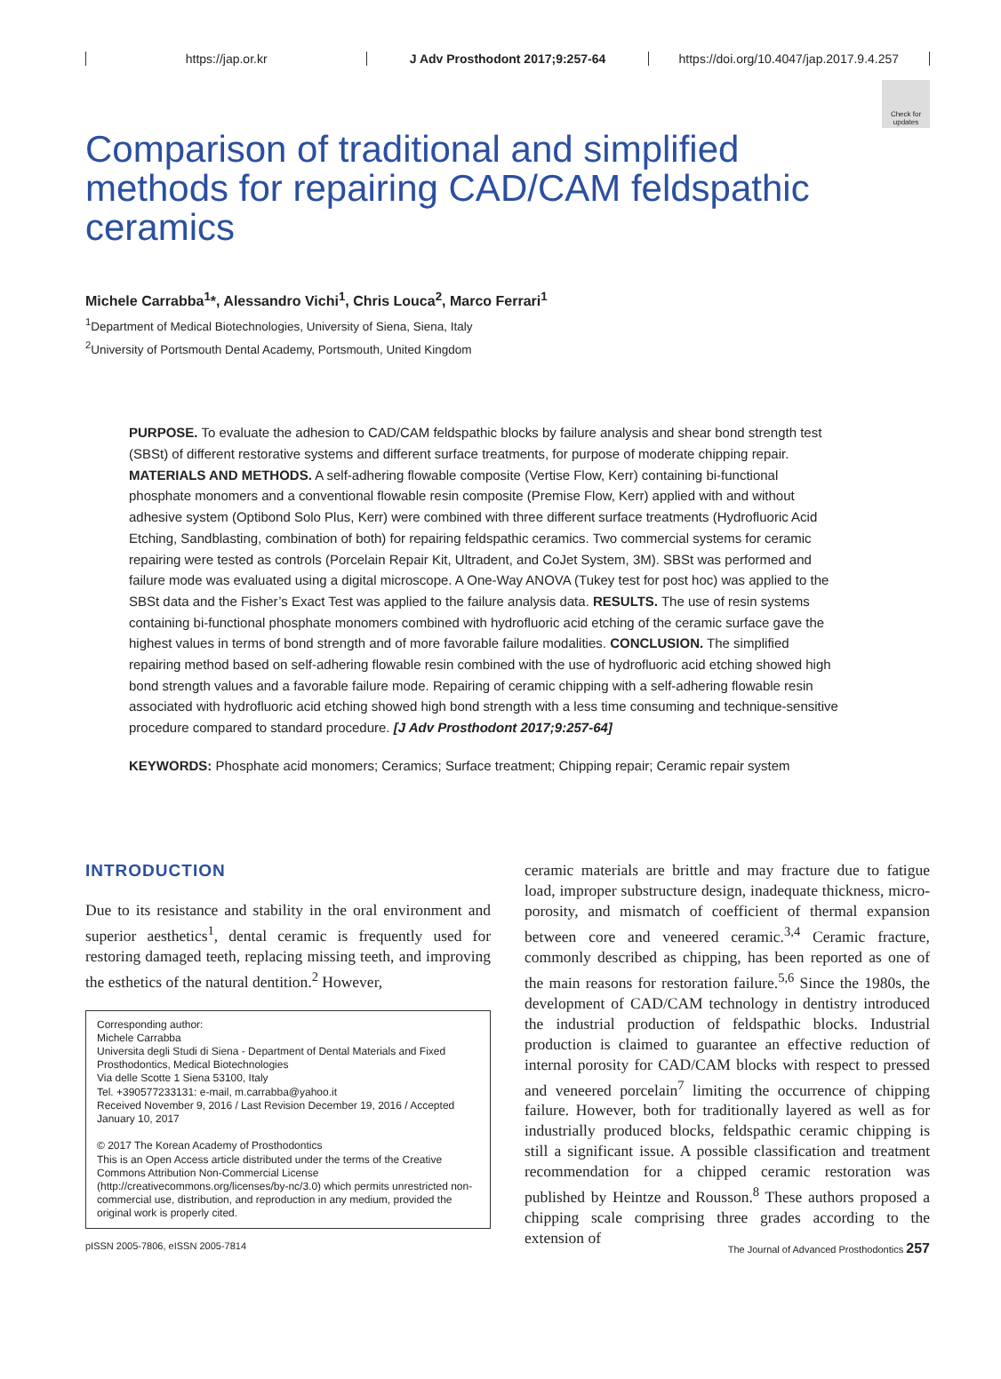https://jap.or.kr
J Adv Prosthodont 2017;9:257-64
https://doi.org/10.4047/jap.2017.9.4.257
Check for updates
Comparison of traditional and simplified methods for repairing CAD/CAM feldspathic ceramics
Michele Carrabba<sup>1</sup>*, Alessandro Vichi<sup>1</sup>, Chris Louca<sup>2</sup>, Marco Ferrari<sup>1</sup>
<sup>1</sup> Department of Medical Biotechnologies, University of Siena, Siena, Italy
<sup>2</sup> University of Portsmouth Dental Academy, Portsmouth, United Kingdom
PURPOSE. To evaluate the adhesion to CAD/CAM feldspathic blocks by failure analysis and shear bond strength test (SBSt) of different restorative systems and different surface treatments, for purpose of moderate chipping repair. MATERIALS AND METHODS. A self-adhering flowable composite (Vertise Flow, Kerr) containing bi-functional phosphate monomers and a conventional flowable resin composite (Premise Flow, Kerr) applied with and without adhesive system (Optibond Solo Plus, Kerr) were combined with three different surface treatments (Hydrofluoric Acid Etching, Sandblasting, combination of both) for repairing feldspathic ceramics. Two commercial systems for ceramic repairing were tested as controls (Porcelain Repair Kit, Ultradent, and CoJet System, 3M). SBSt was performed and failure mode was evaluated using a digital microscope. A One-Way ANOVA (Tukey test for post hoc) was applied to the SBSt data and the Fisher’s Exact Test was applied to the failure analysis data. RESULTS. The use of resin systems containing bi-functional phosphate monomers combined with hydrofluoric acid etching of the ceramic surface gave the highest values in terms of bond strength and of more favorable failure modalities. CONCLUSION. The simplified repairing method based on self-adhering flowable resin combined with the use of hydrofluoric acid etching showed high bond strength values and a favorable failure mode. Repairing of ceramic chipping with a self-adhering flowable resin associated with hydrofluoric acid etching showed high bond strength with a less time consuming and technique-sensitive procedure compared to standard procedure. [J Adv Prosthodont 2017;9:257-64]
KEYWORDS: Phosphate acid monomers; Ceramics; Surface treatment; Chipping repair; Ceramic repair system
INTRODUCTION
Due to its resistance and stability in the oral environment and superior aesthetics<sup>1</sup>, dental ceramic is frequently used for restoring damaged teeth, replacing missing teeth, and improving the esthetics of the natural dentition.<sup>2</sup> However,
Corresponding author:
Michele Carrabba
Universita degli Studi di Siena - Department of Dental Materials and Fixed Prosthodontics, Medical Biotechnologies
Via delle Scotte 1 Siena 53100, Italy
Tel. +390577233131: e-mail, m.carrabba@yahoo.it
Received November 9, 2016 / Last Revision December 19, 2016 / Accepted January 10, 2017
© 2017 The Korean Academy of Prosthodontics
This is an Open Access article distributed under the terms of the Creative Commons Attribution Non-Commercial License (http://creativecommons.org/licenses/by-nc/3.0) which permits unrestricted non-commercial use, distribution, and reproduction in any medium, provided the original work is properly cited.
ceramic materials are brittle and may fracture due to fatigue load, improper substructure design, inadequate thickness, micro-porosity, and mismatch of coefficient of thermal expansion between core and veneered ceramic.<sup>3,4</sup> Ceramic fracture, commonly described as chipping, has been reported as one of the main reasons for restoration failure.<sup>5,6</sup> Since the 1980s, the development of CAD/CAM technology in dentistry introduced the industrial production of feldspathic blocks. Industrial production is claimed to guarantee an effective reduction of internal porosity for CAD/CAM blocks with respect to pressed and veneered porcelain<sup>7</sup> limiting the occurrence of chipping failure. However, both for traditionally layered as well as for industrially produced blocks, feldspathic ceramic chipping is still a significant issue. A possible classification and treatment recommendation for a chipped ceramic restoration was published by Heintze and Rousson.<sup>8</sup> These authors proposed a chipping scale comprising three grades according to the extension of
pISSN 2005-7806, eISSN 2005-7814 The Journal of Advanced Prosthodontics 257